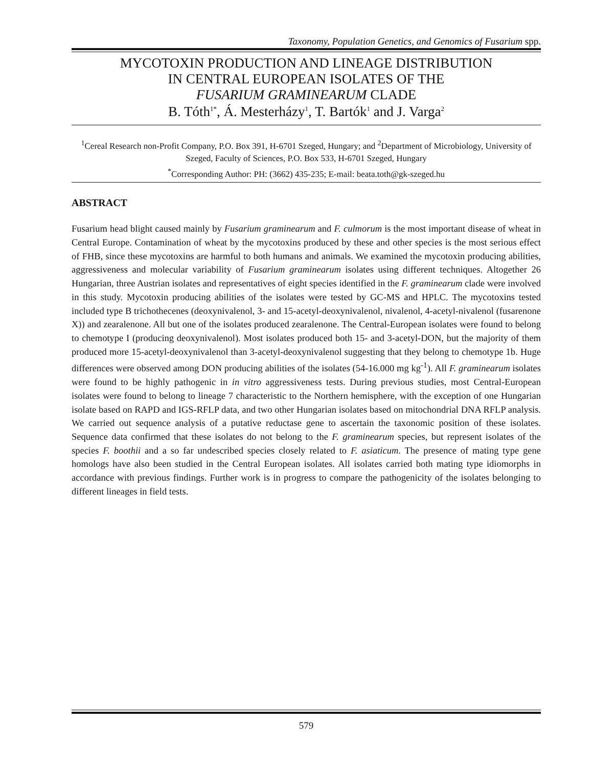Taxonomy, Population Genetics, and Genomics of Fusarium spp.
MYCOTOXIN PRODUCTION AND LINEAGE DISTRIBUTION
IN CENTRAL EUROPEAN ISOLATES OF THE
FUSARIUM GRAMINEARUM CLADE
B. Tóth<sup>1*</sup>, Á. Mesterházy<sup>1</sup>, T. Bartók<sup>1</sup> and J. Varga<sup>2</sup>
<sup>1</sup> Cereal Research non-Profit Company, P.O. Box 391, H-6701 Szeged, Hungary; and <sup>2</sup>Department of Microbiology, University of Szeged, Faculty of Sciences, P.O. Box 533, H-6701 Szeged, Hungary
<sup>*</sup> Corresponding Author: PH: (3662) 435-235; E-mail: beata.toth@gk-szeged.hu
ABSTRACT
Fusarium head blight caused mainly by Fusarium graminearum and F. culmorum is the most important disease of wheat in Central Europe. Contamination of wheat by the mycotoxins produced by these and other species is the most serious effect of FHB, since these mycotoxins are harmful to both humans and animals. We examined the mycotoxin producing abilities, aggressiveness and molecular variability of Fusarium graminearum isolates using different techniques. Altogether 26 Hungarian, three Austrian isolates and representatives of eight species identified in the F. graminearum clade were involved in this study. Mycotoxin producing abilities of the isolates were tested by GC-MS and HPLC. The mycotoxins tested included type B trichothecenes (deoxynivalenol, 3- and 15-acetyl-deoxynivalenol, nivalenol, 4-acetyl-nivalenol (fusarenone X)) and zearalenone. All but one of the isolates produced zearalenone. The Central-European isolates were found to belong to chemotype I (producing deoxynivalenol). Most isolates produced both 15- and 3-acetyl-DON, but the majority of them produced more 15-acetyl-deoxynivalenol than 3-acetyl-deoxynivalenol suggesting that they belong to chemotype 1b. Huge differences were observed among DON producing abilities of the isolates (54-16.000 mg kg<sup>-1</sup>). All F. graminearum isolates were found to be highly pathogenic in in vitro aggressiveness tests. During previous studies, most Central-European isolates were found to belong to lineage 7 characteristic to the Northern hemisphere, with the exception of one Hungarian isolate based on RAPD and IGS-RFLP data, and two other Hungarian isolates based on mitochondrial DNA RFLP analysis. We carried out sequence analysis of a putative reductase gene to ascertain the taxonomic position of these isolates. Sequence data confirmed that these isolates do not belong to the F. graminearum species, but represent isolates of the species F. boothii and a so far undescribed species closely related to F. asiaticum. The presence of mating type gene homologs have also been studied in the Central European isolates. All isolates carried both mating type idiomorphs in accordance with previous findings. Further work is in progress to compare the pathogenicity of the isolates belonging to different lineages in field tests.
579